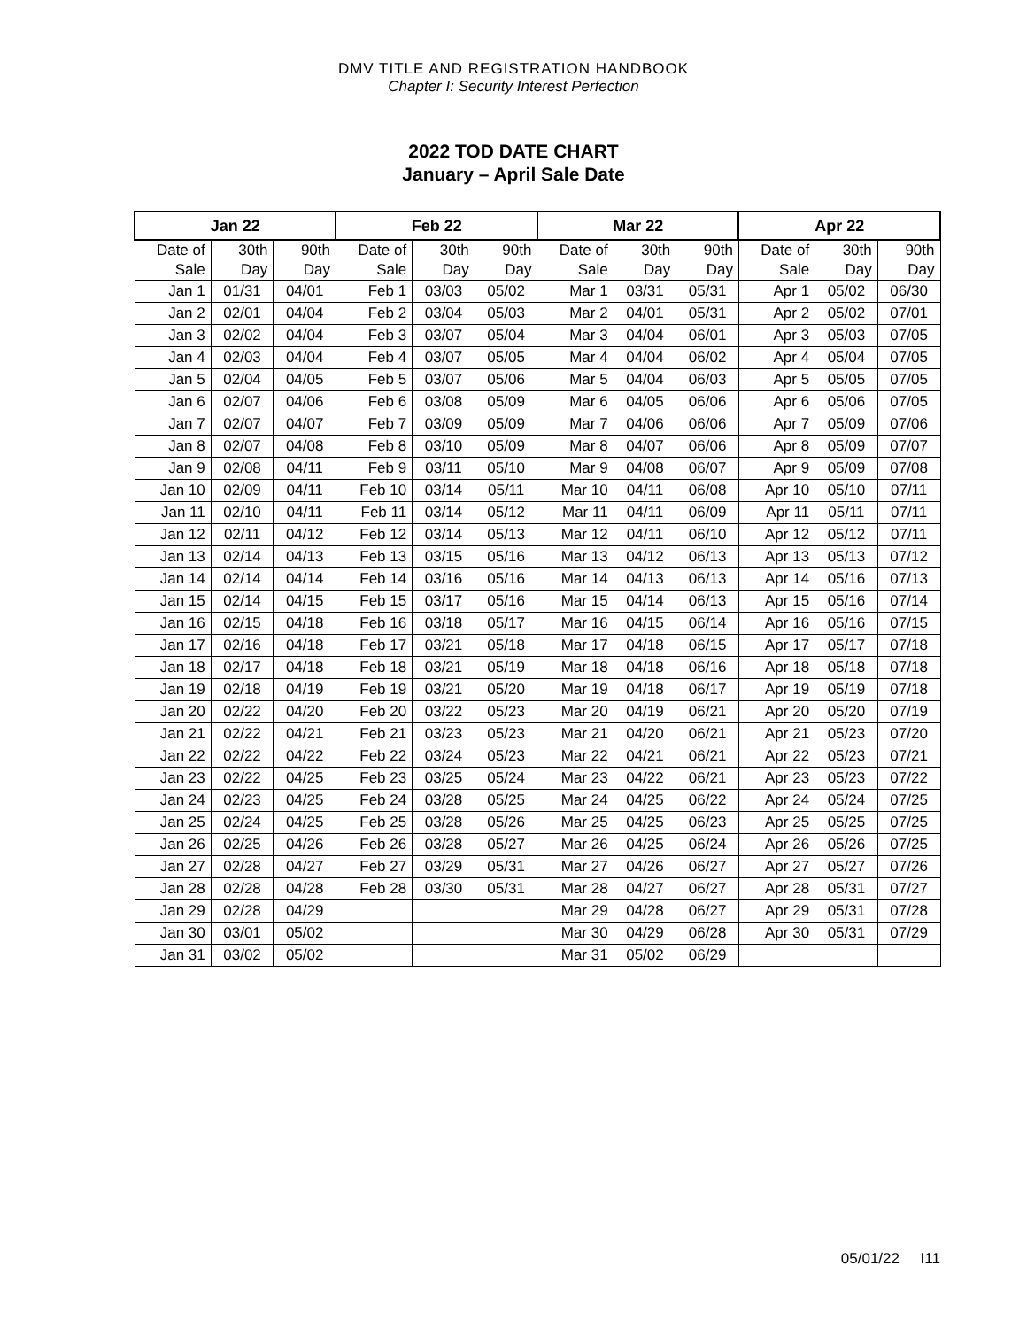DMV TITLE AND REGISTRATION HANDBOOK
Chapter I: Security Interest Perfection
2022 TOD DATE CHART
January – April Sale Date
| Jan 22 | | | Feb 22 | | | Mar 22 | | | Apr 22 | | |
| --- | --- | --- | --- | --- | --- | --- | --- | --- | --- | --- | --- |
| Date of Sale | 30th Day | 90th Day | Date of Sale | 30th Day | 90th Day | Date of Sale | 30th Day | 90th Day | Date of Sale | 30th Day | 90th Day |
| Jan 1 | 01/31 | 04/01 | Feb 1 | 03/03 | 05/02 | Mar 1 | 03/31 | 05/31 | Apr 1 | 05/02 | 06/30 |
| Jan 2 | 02/01 | 04/04 | Feb 2 | 03/04 | 05/03 | Mar 2 | 04/01 | 05/31 | Apr 2 | 05/02 | 07/01 |
| Jan 3 | 02/02 | 04/04 | Feb 3 | 03/07 | 05/04 | Mar 3 | 04/04 | 06/01 | Apr 3 | 05/03 | 07/05 |
| Jan 4 | 02/03 | 04/04 | Feb 4 | 03/07 | 05/05 | Mar 4 | 04/04 | 06/02 | Apr 4 | 05/04 | 07/05 |
| Jan 5 | 02/04 | 04/05 | Feb 5 | 03/07 | 05/06 | Mar 5 | 04/04 | 06/03 | Apr 5 | 05/05 | 07/05 |
| Jan 6 | 02/07 | 04/06 | Feb 6 | 03/08 | 05/09 | Mar 6 | 04/05 | 06/06 | Apr 6 | 05/06 | 07/05 |
| Jan 7 | 02/07 | 04/07 | Feb 7 | 03/09 | 05/09 | Mar 7 | 04/06 | 06/06 | Apr 7 | 05/09 | 07/06 |
| Jan 8 | 02/07 | 04/08 | Feb 8 | 03/10 | 05/09 | Mar 8 | 04/07 | 06/06 | Apr 8 | 05/09 | 07/07 |
| Jan 9 | 02/08 | 04/11 | Feb 9 | 03/11 | 05/10 | Mar 9 | 04/08 | 06/07 | Apr 9 | 05/09 | 07/08 |
| Jan 10 | 02/09 | 04/11 | Feb 10 | 03/14 | 05/11 | Mar 10 | 04/11 | 06/08 | Apr 10 | 05/10 | 07/11 |
| Jan 11 | 02/10 | 04/11 | Feb 11 | 03/14 | 05/12 | Mar 11 | 04/11 | 06/09 | Apr 11 | 05/11 | 07/11 |
| Jan 12 | 02/11 | 04/12 | Feb 12 | 03/14 | 05/13 | Mar 12 | 04/11 | 06/10 | Apr 12 | 05/12 | 07/11 |
| Jan 13 | 02/14 | 04/13 | Feb 13 | 03/15 | 05/16 | Mar 13 | 04/12 | 06/13 | Apr 13 | 05/13 | 07/12 |
| Jan 14 | 02/14 | 04/14 | Feb 14 | 03/16 | 05/16 | Mar 14 | 04/13 | 06/13 | Apr 14 | 05/16 | 07/13 |
| Jan 15 | 02/14 | 04/15 | Feb 15 | 03/17 | 05/16 | Mar 15 | 04/14 | 06/13 | Apr 15 | 05/16 | 07/14 |
| Jan 16 | 02/15 | 04/18 | Feb 16 | 03/18 | 05/17 | Mar 16 | 04/15 | 06/14 | Apr 16 | 05/16 | 07/15 |
| Jan 17 | 02/16 | 04/18 | Feb 17 | 03/21 | 05/18 | Mar 17 | 04/18 | 06/15 | Apr 17 | 05/17 | 07/18 |
| Jan 18 | 02/17 | 04/18 | Feb 18 | 03/21 | 05/19 | Mar 18 | 04/18 | 06/16 | Apr 18 | 05/18 | 07/18 |
| Jan 19 | 02/18 | 04/19 | Feb 19 | 03/21 | 05/20 | Mar 19 | 04/18 | 06/17 | Apr 19 | 05/19 | 07/18 |
| Jan 20 | 02/22 | 04/20 | Feb 20 | 03/22 | 05/23 | Mar 20 | 04/19 | 06/21 | Apr 20 | 05/20 | 07/19 |
| Jan 21 | 02/22 | 04/21 | Feb 21 | 03/23 | 05/23 | Mar 21 | 04/20 | 06/21 | Apr 21 | 05/23 | 07/20 |
| Jan 22 | 02/22 | 04/22 | Feb 22 | 03/24 | 05/23 | Mar 22 | 04/21 | 06/21 | Apr 22 | 05/23 | 07/21 |
| Jan 23 | 02/22 | 04/25 | Feb 23 | 03/25 | 05/24 | Mar 23 | 04/22 | 06/21 | Apr 23 | 05/23 | 07/22 |
| Jan 24 | 02/23 | 04/25 | Feb 24 | 03/28 | 05/25 | Mar 24 | 04/25 | 06/22 | Apr 24 | 05/24 | 07/25 |
| Jan 25 | 02/24 | 04/25 | Feb 25 | 03/28 | 05/26 | Mar 25 | 04/25 | 06/23 | Apr 25 | 05/25 | 07/25 |
| Jan 26 | 02/25 | 04/26 | Feb 26 | 03/28 | 05/27 | Mar 26 | 04/25 | 06/24 | Apr 26 | 05/26 | 07/25 |
| Jan 27 | 02/28 | 04/27 | Feb 27 | 03/29 | 05/31 | Mar 27 | 04/26 | 06/27 | Apr 27 | 05/27 | 07/26 |
| Jan 28 | 02/28 | 04/28 | Feb 28 | 03/30 | 05/31 | Mar 28 | 04/27 | 06/27 | Apr 28 | 05/31 | 07/27 |
| Jan 29 | 02/28 | 04/29 | | | | Mar 29 | 04/28 | 06/27 | Apr 29 | 05/31 | 07/28 |
| Jan 30 | 03/01 | 05/02 | | | | Mar 30 | 04/29 | 06/28 | Apr 30 | 05/31 | 07/29 |
| Jan 31 | 03/02 | 05/02 | | | | Mar 31 | 05/02 | 06/29 | | | |
05/01/22 I11